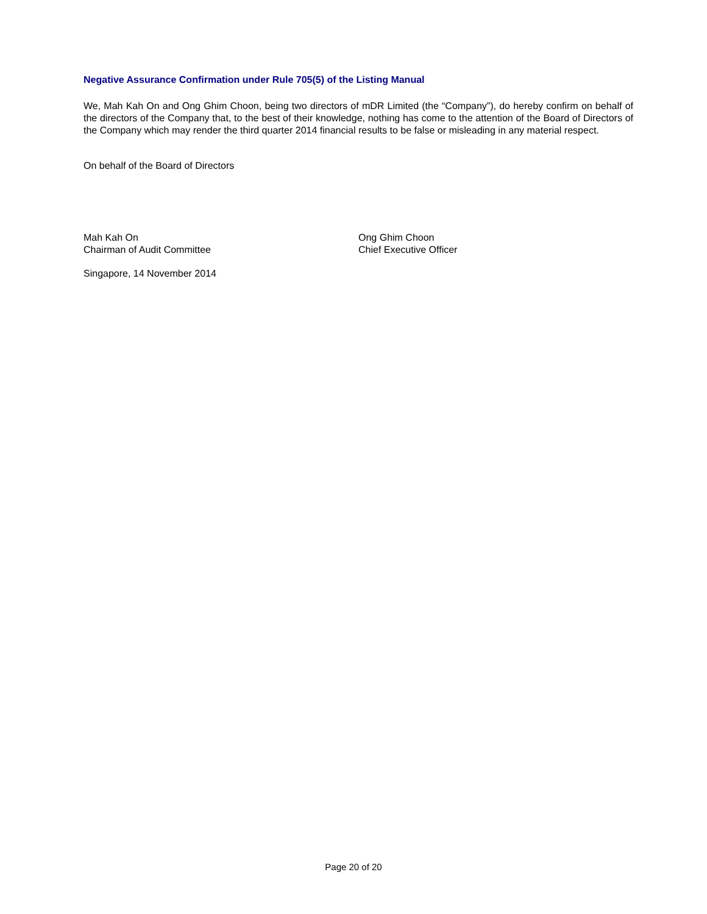Negative Assurance Confirmation under Rule 705(5) of the Listing Manual
We, Mah Kah On and Ong Ghim Choon, being two directors of mDR Limited (the “Company”), do hereby confirm on behalf of the directors of the Company that, to the best of their knowledge, nothing has come to the attention of the Board of Directors of the Company which may render the third quarter 2014 financial results to be false or misleading in any material respect.
On behalf of the Board of Directors
Mah Kah On
Chairman of Audit Committee
Ong Ghim Choon
Chief Executive Officer
Singapore, 14 November 2014
Page 20 of 20